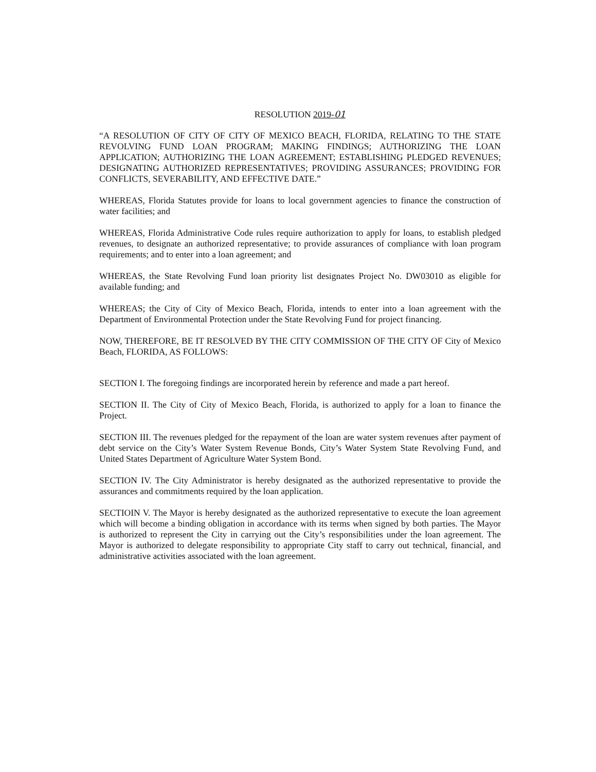RESOLUTION 2019-01
“A RESOLUTION OF CITY OF CITY OF MEXICO BEACH, FLORIDA, RELATING TO THE STATE REVOLVING FUND LOAN PROGRAM; MAKING FINDINGS; AUTHORIZING THE LOAN APPLICATION; AUTHORIZING THE LOAN AGREEMENT; ESTABLISHING PLEDGED REVENUES; DESIGNATING AUTHORIZED REPRESENTATIVES; PROVIDING ASSURANCES; PROVIDING FOR CONFLICTS, SEVERABILITY, AND EFFECTIVE DATE.”
WHEREAS, Florida Statutes provide for loans to local government agencies to finance the construction of water facilities; and
WHEREAS, Florida Administrative Code rules require authorization to apply for loans, to establish pledged revenues, to designate an authorized representative; to provide assurances of compliance with loan program requirements; and to enter into a loan agreement; and
WHEREAS, the State Revolving Fund loan priority list designates Project No. DW03010 as eligible for available funding; and
WHEREAS; the City of City of Mexico Beach, Florida, intends to enter into a loan agreement with the Department of Environmental Protection under the State Revolving Fund for project financing.
NOW, THEREFORE, BE IT RESOLVED BY THE CITY COMMISSION OF THE CITY OF City of Mexico Beach, FLORIDA, AS FOLLOWS:
SECTION I. The foregoing findings are incorporated herein by reference and made a part hereof.
SECTION II. The City of City of Mexico Beach, Florida, is authorized to apply for a loan to finance the Project.
SECTION III. The revenues pledged for the repayment of the loan are water system revenues after payment of debt service on the City’s Water System Revenue Bonds, City’s Water System State Revolving Fund, and United States Department of Agriculture Water System Bond.
SECTION IV. The City Administrator is hereby designated as the authorized representative to provide the assurances and commitments required by the loan application.
SECTIOIN V. The Mayor is hereby designated as the authorized representative to execute the loan agreement which will become a binding obligation in accordance with its terms when signed by both parties. The Mayor is authorized to represent the City in carrying out the City’s responsibilities under the loan agreement. The Mayor is authorized to delegate responsibility to appropriate City staff to carry out technical, financial, and administrative activities associated with the loan agreement.